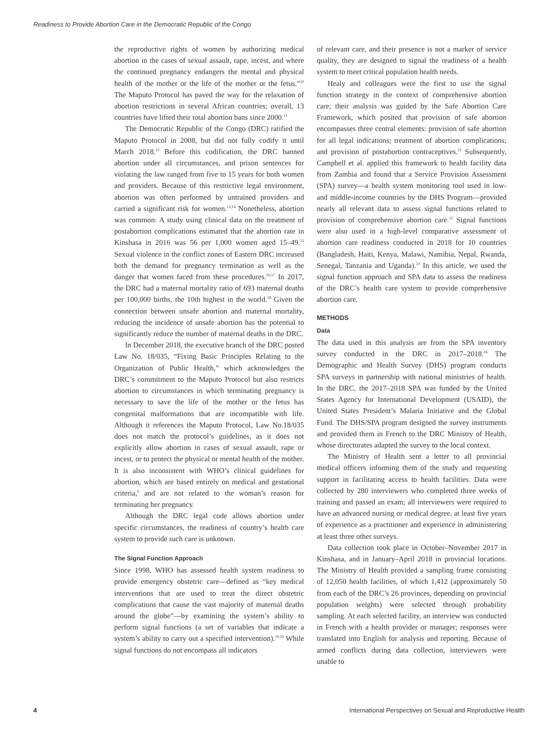Readiness to Provide Abortion Care in the Democratic Republic of the Congo
the reproductive rights of women by authorizing medical abortion in the cases of sexual assault, rape, incest, and where the continued pregnancy endangers the mental and physical health of the mother or the life of the mother or the fetus.”<sup>10</sup> The Maputo Protocol has paved the way for the relaxation of abortion restrictions in several African countries; overall, 13 countries have lifted their total abortion bans since 2000.<sup>11</sup>
The Democratic Republic of the Congo (DRC) ratified the Maputo Protocol in 2008, but did not fully codify it until March 2018.<sup>12</sup> Before this codification, the DRC banned abortion under all circumstances, and prison sentences for violating the law ranged from five to 15 years for both women and providers. Because of this restrictive legal environment, abortion was often performed by untrained providers and carried a significant risk for women.<sup>13,14</sup> Nonetheless, abortion was common: A study using clinical data on the treatment of postabortion complications estimated that the abortion rate in Kinshasa in 2016 was 56 per 1,000 women aged 15–49.<sup>15</sup> Sexual violence in the conflict zones of Eastern DRC increased both the demand for pregnancy termination as well as the danger that women faced from these procedures.<sup>16,17</sup> In 2017, the DRC had a maternal mortality ratio of 693 maternal deaths per 100,000 births, the 10th highest in the world.<sup>18</sup> Given the connection between unsafe abortion and maternal mortality, reducing the incidence of unsafe abortion has the potential to significantly reduce the number of maternal deaths in the DRC.
In December 2018, the executive branch of the DRC posted Law No. 18/035, “Fixing Basic Principles Relating to the Organization of Public Health,” which acknowledges the DRC’s commitment to the Maputo Protocol but also restricts abortion to circumstances in which terminating pregnancy is necessary to save the life of the mother or the fetus has congenital malformations that are incompatible with life. Although it references the Maputo Protocol, Law No.18/035 does not match the protocol’s guidelines, as it does not explicitly allow abortion in cases of sexual assault, rape or incest, or to protect the physical or mental health of the mother. It is also inconsistent with WHO’s clinical guidelines for abortion, which are based entirely on medical and gestational criteria,<sup>9</sup> and are not related to the woman’s reason for terminating her pregnancy.
Although the DRC legal code allows abortion under specific circumstances, the readiness of country’s health care system to provide such care is unknown.
The Signal Function Approach
Since 1998, WHO has assessed health system readiness to provide emergency obstetric care—defined as “key medical interventions that are used to treat the direct obstetric complications that cause the vast majority of maternal deaths around the globe”—by examining the system’s ability to perform signal functions (a set of variables that indicate a system’s ability to carry out a specified intervention).<sup>19,20</sup> While signal functions do not encompass all indicators
of relevant care, and their presence is not a marker of service quality, they are designed to signal the readiness of a health system to meet critical population health needs.
Healy and colleagues were the first to use the signal function strategy in the context of comprehensive abortion care; their analysis was guided by the Safe Abortion Care Framework, which posited that provision of safe abortion encompasses three central elements: provision of safe abortion for all legal indications; treatment of abortion complications; and provision of postabortion contraceptives.<sup>21</sup> Subsequently, Campbell et al. applied this framework to health facility data from Zambia and found that a Service Provision Assessment (SPA) survey—a health system monitoring tool used in low- and middle-income countries by the DHS Program—provided nearly all relevant data to assess signal functions related to provision of comprehensive abortion care.<sup>22</sup> Signal functions were also used in a high-level comparative assessment of abortion care readiness conducted in 2018 for 10 countries (Bangladesh, Haiti, Kenya, Malawi, Namibia, Nepal, Rwanda, Senegal, Tanzania and Uganda).<sup>23</sup> In this article, we used the signal function approach and SPA data to assess the readiness of the DRC’s health care system to provide comprehensive abortion care.
METHODS
Data
The data used in this analysis are from the SPA inventory survey conducted in the DRC in 2017–2018.<sup>24</sup> The Demographic and Health Survey (DHS) program conducts SPA surveys in partnership with national ministries of health. In the DRC, the 2017–2018 SPA was funded by the United States Agency for International Development (USAID), the United States President’s Malaria Initiative and the Global Fund. The DHS/SPA program designed the survey instruments and provided them in French to the DRC Ministry of Health, whose directorates adapted the survey to the local context.
The Ministry of Health sent a letter to all provincial medical officers informing them of the study and requesting support in facilitating access to health facilities. Data were collected by 280 interviewers who completed three weeks of training and passed an exam; all interviewers were required to have an advanced nursing or medical degree, at least five years of experience as a practitioner and experience in administering at least three other surveys.
Data collection took place in October–November 2017 in Kinshasa, and in January–April 2018 in provincial locations. The Ministry of Health provided a sampling frame consisting of 12,050 health facilities, of which 1,412 (approximately 50 from each of the DRC’s 26 provinces, depending on provincial population weights) were selected through probability sampling. At each selected facility, an interview was conducted in French with a health provider or manager; responses were translated into English for analysis and reporting. Because of armed conflicts during data collection, interviewers were unable to
4 International Perspectives on Sexual and Reproductive Health